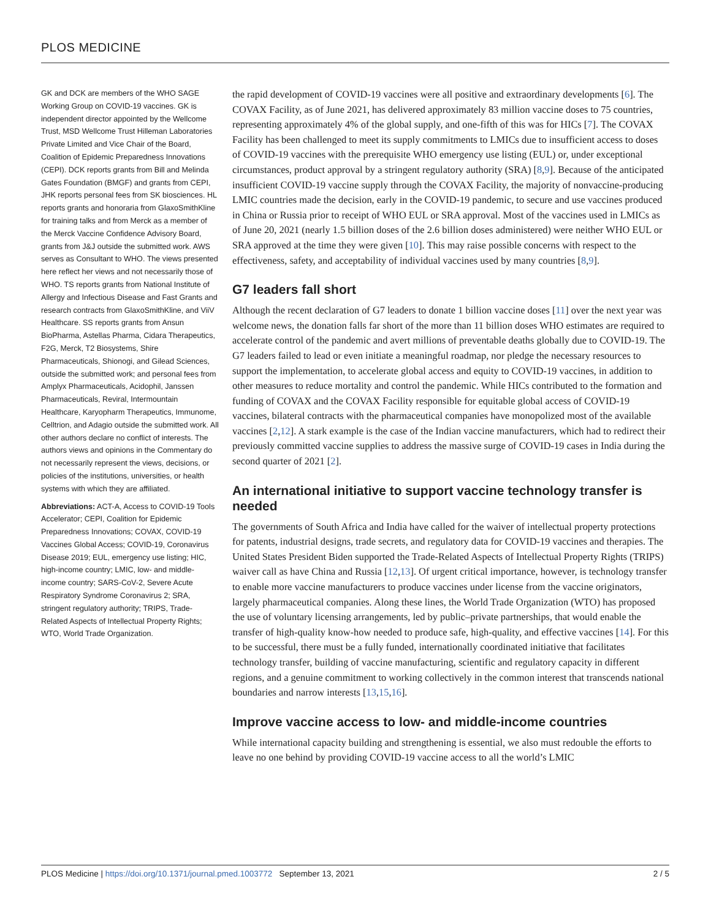PLOS MEDICINE
GK and DCK are members of the WHO SAGE Working Group on COVID-19 vaccines. GK is independent director appointed by the Wellcome Trust, MSD Wellcome Trust Hilleman Laboratories Private Limited and Vice Chair of the Board, Coalition of Epidemic Preparedness Innovations (CEPI). DCK reports grants from Bill and Melinda Gates Foundation (BMGF) and grants from CEPI, JHK reports personal fees from SK biosciences. HL reports grants and honoraria from GlaxoSmithKline for training talks and from Merck as a member of the Merck Vaccine Confidence Advisory Board, grants from J&J outside the submitted work. AWS serves as Consultant to WHO. The views presented here reflect her views and not necessarily those of WHO. TS reports grants from National Institute of Allergy and Infectious Disease and Fast Grants and research contracts from GlaxoSmithKline, and ViiV Healthcare. SS reports grants from Ansun BioPharma, Astellas Pharma, Cidara Therapeutics, F2G, Merck, T2 Biosystems, Shire Pharmaceuticals, Shionogi, and Gilead Sciences, outside the submitted work; and personal fees from Amplyx Pharmaceuticals, Acidophil, Janssen Pharmaceuticals, Reviral, Intermountain Healthcare, Karyopharm Therapeutics, Immunome, Celltrion, and Adagio outside the submitted work. All other authors declare no conflict of interests. The authors views and opinions in the Commentary do not necessarily represent the views, decisions, or policies of the institutions, universities, or health systems with which they are affiliated.
Abbreviations: ACT-A, Access to COVID-19 Tools Accelerator; CEPI, Coalition for Epidemic Preparedness Innovations; COVAX, COVID-19 Vaccines Global Access; COVID-19, Coronavirus Disease 2019; EUL, emergency use listing; HIC, high-income country; LMIC, low- and middle-income country; SARS-CoV-2, Severe Acute Respiratory Syndrome Coronavirus 2; SRA, stringent regulatory authority; TRIPS, Trade-Related Aspects of Intellectual Property Rights; WTO, World Trade Organization.
the rapid development of COVID-19 vaccines were all positive and extraordinary developments [6]. The COVAX Facility, as of June 2021, has delivered approximately 83 million vaccine doses to 75 countries, representing approximately 4% of the global supply, and one-fifth of this was for HICs [7]. The COVAX Facility has been challenged to meet its supply commitments to LMICs due to insufficient access to doses of COVID-19 vaccines with the prerequisite WHO emergency use listing (EUL) or, under exceptional circumstances, product approval by a stringent regulatory authority (SRA) [8,9]. Because of the anticipated insufficient COVID-19 vaccine supply through the COVAX Facility, the majority of nonvaccine-producing LMIC countries made the decision, early in the COVID-19 pandemic, to secure and use vaccines produced in China or Russia prior to receipt of WHO EUL or SRA approval. Most of the vaccines used in LMICs as of June 20, 2021 (nearly 1.5 billion doses of the 2.6 billion doses administered) were neither WHO EUL or SRA approved at the time they were given [10]. This may raise possible concerns with respect to the effectiveness, safety, and acceptability of individual vaccines used by many countries [8,9].
G7 leaders fall short
Although the recent declaration of G7 leaders to donate 1 billion vaccine doses [11] over the next year was welcome news, the donation falls far short of the more than 11 billion doses WHO estimates are required to accelerate control of the pandemic and avert millions of preventable deaths globally due to COVID-19. The G7 leaders failed to lead or even initiate a meaningful roadmap, nor pledge the necessary resources to support the implementation, to accelerate global access and equity to COVID-19 vaccines, in addition to other measures to reduce mortality and control the pandemic. While HICs contributed to the formation and funding of COVAX and the COVAX Facility responsible for equitable global access of COVID-19 vaccines, bilateral contracts with the pharmaceutical companies have monopolized most of the available vaccines [2,12]. A stark example is the case of the Indian vaccine manufacturers, which had to redirect their previously committed vaccine supplies to address the massive surge of COVID-19 cases in India during the second quarter of 2021 [2].
An international initiative to support vaccine technology transfer is needed
The governments of South Africa and India have called for the waiver of intellectual property protections for patents, industrial designs, trade secrets, and regulatory data for COVID-19 vaccines and therapies. The United States President Biden supported the Trade-Related Aspects of Intellectual Property Rights (TRIPS) waiver call as have China and Russia [12,13]. Of urgent critical importance, however, is technology transfer to enable more vaccine manufacturers to produce vaccines under license from the vaccine originators, largely pharmaceutical companies. Along these lines, the World Trade Organization (WTO) has proposed the use of voluntary licensing arrangements, led by public–private partnerships, that would enable the transfer of high-quality know-how needed to produce safe, high-quality, and effective vaccines [14]. For this to be successful, there must be a fully funded, internationally coordinated initiative that facilitates technology transfer, building of vaccine manufacturing, scientific and regulatory capacity in different regions, and a genuine commitment to working collectively in the common interest that transcends national boundaries and narrow interests [13,15,16].
Improve vaccine access to low- and middle-income countries
While international capacity building and strengthening is essential, we also must redouble the efforts to leave no one behind by providing COVID-19 vaccine access to all the world’s LMIC
PLOS Medicine | https://doi.org/10.1371/journal.pmed.1003772 September 13, 2021 2 / 5